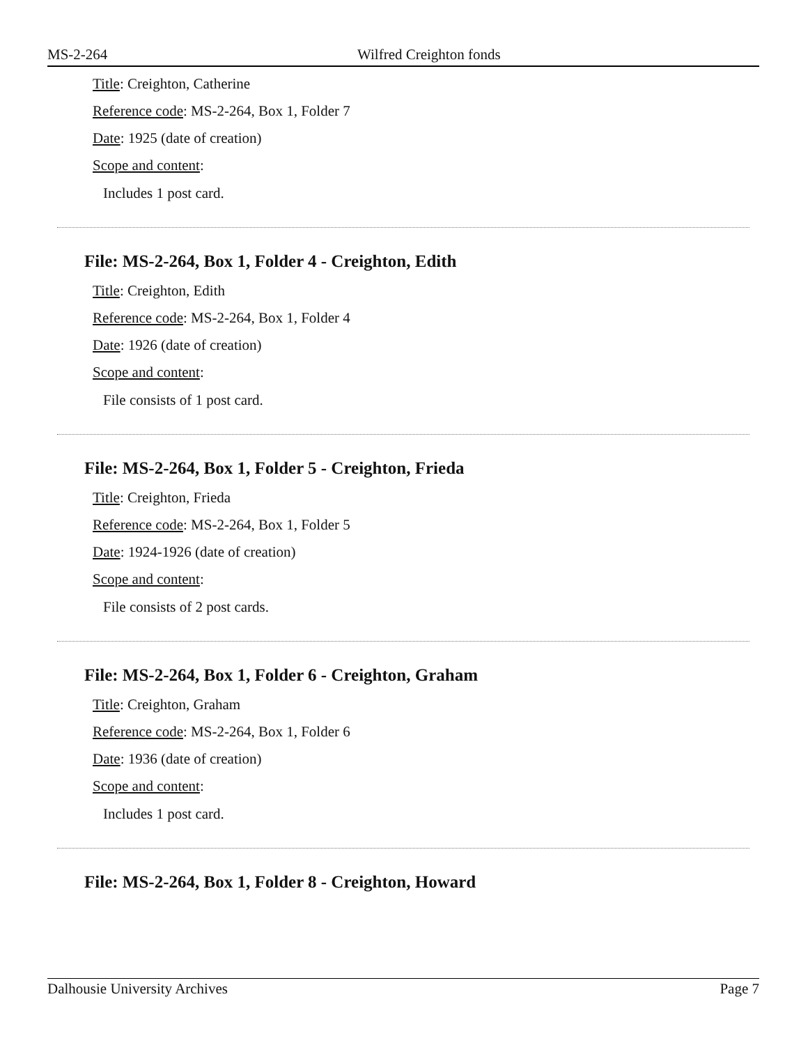MS-2-264 Wilfred Creighton fonds
Title: Creighton, Catherine
Reference code: MS-2-264, Box 1, Folder 7
Date: 1925 (date of creation)
Scope and content:
Includes 1 post card.
File: MS-2-264, Box 1, Folder 4 - Creighton, Edith
Title: Creighton, Edith
Reference code: MS-2-264, Box 1, Folder 4
Date: 1926 (date of creation)
Scope and content:
File consists of 1 post card.
File: MS-2-264, Box 1, Folder 5 - Creighton, Frieda
Title: Creighton, Frieda
Reference code: MS-2-264, Box 1, Folder 5
Date: 1924-1926 (date of creation)
Scope and content:
File consists of 2 post cards.
File: MS-2-264, Box 1, Folder 6 - Creighton, Graham
Title: Creighton, Graham
Reference code: MS-2-264, Box 1, Folder 6
Date: 1936 (date of creation)
Scope and content:
Includes 1 post card.
File: MS-2-264, Box 1, Folder 8 - Creighton, Howard
Dalhousie University Archives Page 7